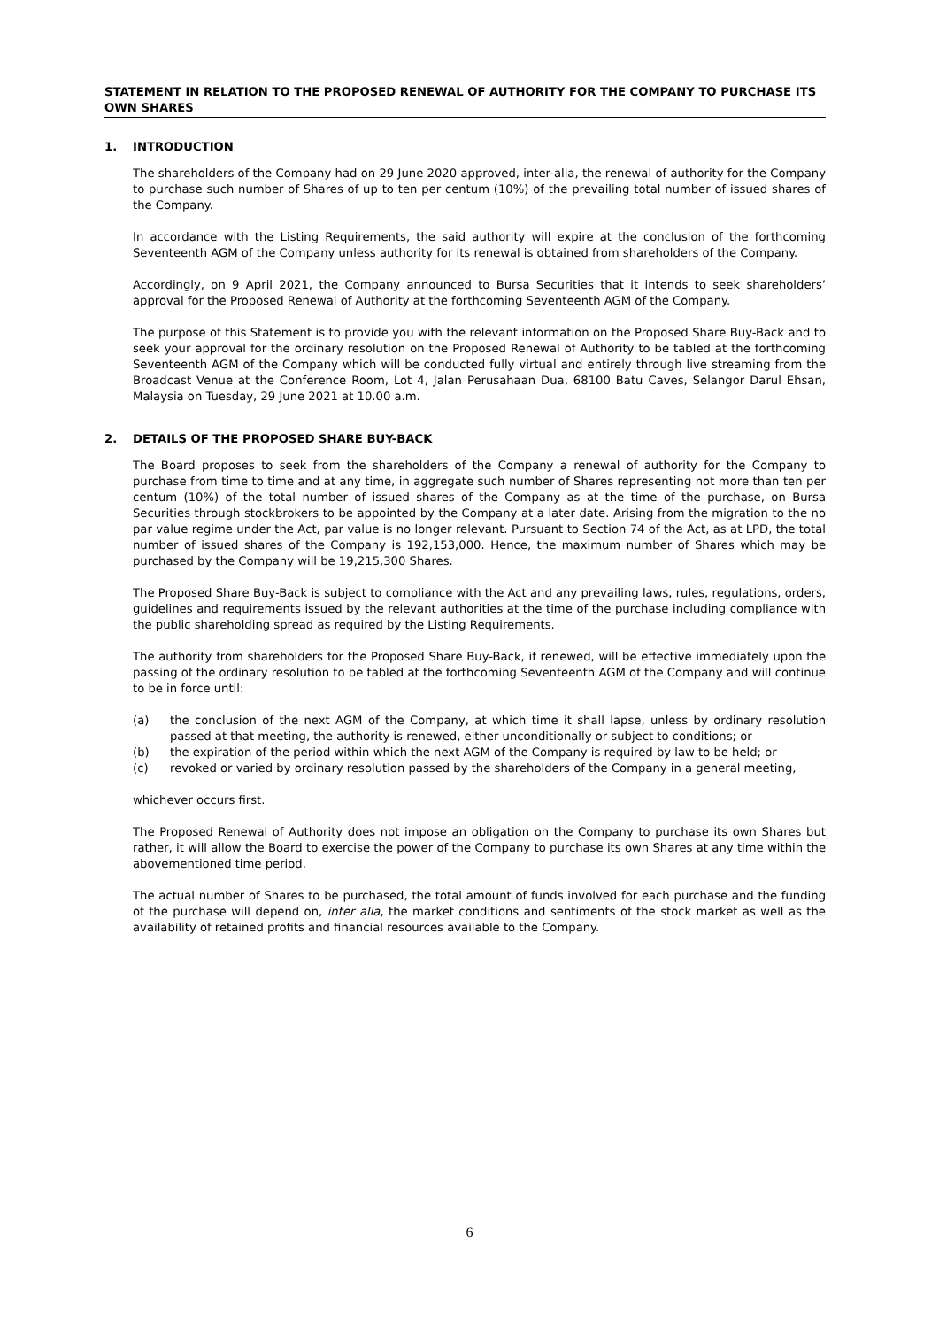STATEMENT IN RELATION TO THE PROPOSED RENEWAL OF AUTHORITY FOR THE COMPANY TO PURCHASE ITS OWN SHARES
1. INTRODUCTION
The shareholders of the Company had on 29 June 2020 approved, inter-alia, the renewal of authority for the Company to purchase such number of Shares of up to ten per centum (10%) of the prevailing total number of issued shares of the Company.
In accordance with the Listing Requirements, the said authority will expire at the conclusion of the forthcoming Seventeenth AGM of the Company unless authority for its renewal is obtained from shareholders of the Company.
Accordingly, on 9 April 2021, the Company announced to Bursa Securities that it intends to seek shareholders’ approval for the Proposed Renewal of Authority at the forthcoming Seventeenth AGM of the Company.
The purpose of this Statement is to provide you with the relevant information on the Proposed Share Buy-Back and to seek your approval for the ordinary resolution on the Proposed Renewal of Authority to be tabled at the forthcoming Seventeenth AGM of the Company which will be conducted fully virtual and entirely through live streaming from the Broadcast Venue at the Conference Room, Lot 4, Jalan Perusahaan Dua, 68100 Batu Caves, Selangor Darul Ehsan, Malaysia on Tuesday, 29 June 2021 at 10.00 a.m.
2. DETAILS OF THE PROPOSED SHARE BUY-BACK
The Board proposes to seek from the shareholders of the Company a renewal of authority for the Company to purchase from time to time and at any time, in aggregate such number of Shares representing not more than ten per centum (10%) of the total number of issued shares of the Company as at the time of the purchase, on Bursa Securities through stockbrokers to be appointed by the Company at a later date. Arising from the migration to the no par value regime under the Act, par value is no longer relevant. Pursuant to Section 74 of the Act, as at LPD, the total number of issued shares of the Company is 192,153,000. Hence, the maximum number of Shares which may be purchased by the Company will be 19,215,300 Shares.
The Proposed Share Buy-Back is subject to compliance with the Act and any prevailing laws, rules, regulations, orders, guidelines and requirements issued by the relevant authorities at the time of the purchase including compliance with the public shareholding spread as required by the Listing Requirements.
The authority from shareholders for the Proposed Share Buy-Back, if renewed, will be effective immediately upon the passing of the ordinary resolution to be tabled at the forthcoming Seventeenth AGM of the Company and will continue to be in force until:
(a) the conclusion of the next AGM of the Company, at which time it shall lapse, unless by ordinary resolution passed at that meeting, the authority is renewed, either unconditionally or subject to conditions; or
(b) the expiration of the period within which the next AGM of the Company is required by law to be held; or
(c) revoked or varied by ordinary resolution passed by the shareholders of the Company in a general meeting,
whichever occurs first.
The Proposed Renewal of Authority does not impose an obligation on the Company to purchase its own Shares but rather, it will allow the Board to exercise the power of the Company to purchase its own Shares at any time within the abovementioned time period.
The actual number of Shares to be purchased, the total amount of funds involved for each purchase and the funding of the purchase will depend on, inter alia, the market conditions and sentiments of the stock market as well as the availability of retained profits and financial resources available to the Company.
6